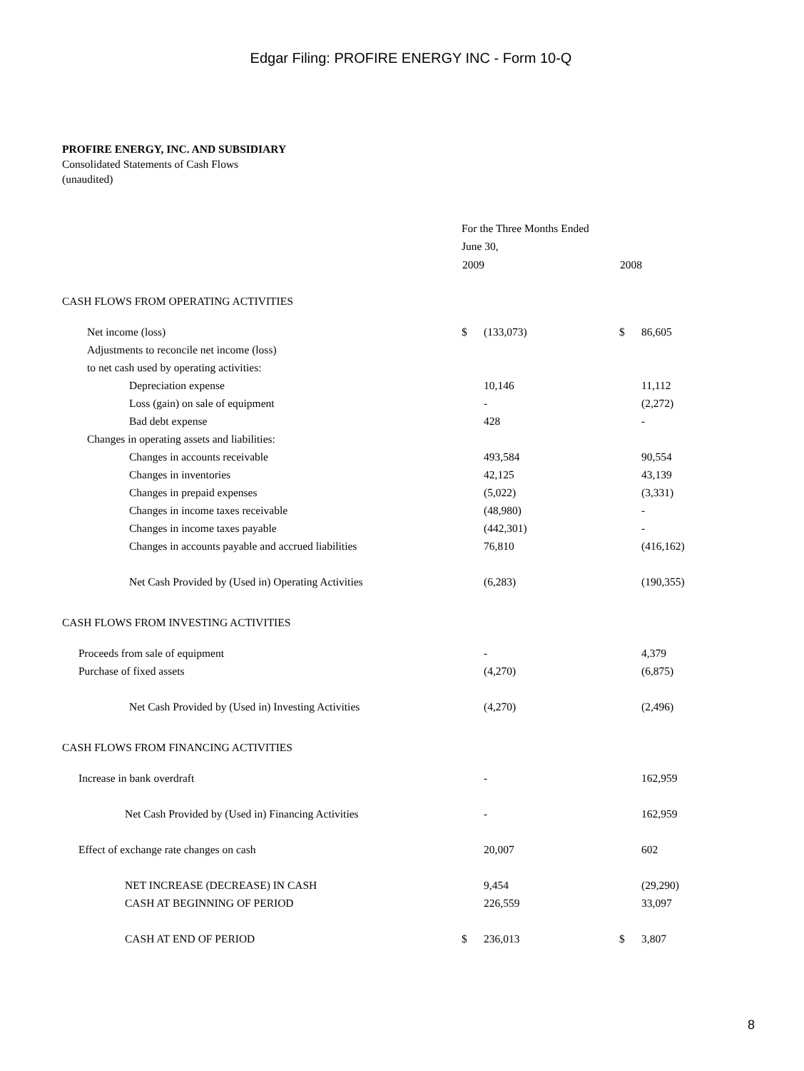Edgar Filing: PROFIRE ENERGY INC - Form 10-Q
PROFIRE ENERGY, INC. AND SUBSIDIARY
Consolidated Statements of Cash Flows
(unaudited)
| | For the Three Months Ended | | | |
| | June 30, | | | |
| | 2009 | | 2008 | |
| CASH FLOWS FROM OPERATING ACTIVITIES | | | | |
| Net income (loss) | $ | (133,073) | $ | 86,605 |
| Adjustments to reconcile net income (loss) | | | | |
| to net cash used by operating activities: | | | | |
| Depreciation expense | | 10,146 | | 11,112 |
| Loss (gain) on sale of equipment | | - | | (2,272) |
| Bad debt expense | | 428 | | - |
| Changes in operating assets and liabilities: | | | | |
| Changes in accounts receivable | | 493,584 | | 90,554 |
| Changes in inventories | | 42,125 | | 43,139 |
| Changes in prepaid expenses | | (5,022) | | (3,331) |
| Changes in income taxes receivable | | (48,980) | | - |
| Changes in income taxes payable | | (442,301) | | - |
| Changes in accounts payable and accrued liabilities | | 76,810 | | (416,162) |
| Net Cash Provided by (Used in) Operating Activities | | (6,283) | | (190,355) |
| CASH FLOWS FROM INVESTING ACTIVITIES | | | | |
| Proceeds from sale of equipment | | - | | 4,379 |
| Purchase of fixed assets | | (4,270) | | (6,875) |
| Net Cash Provided by (Used in) Investing Activities | | (4,270) | | (2,496) |
| CASH FLOWS FROM FINANCING ACTIVITIES | | | | |
| Increase in bank overdraft | | - | | 162,959 |
| Net Cash Provided by (Used in) Financing Activities | | - | | 162,959 |
| Effect of exchange rate changes on cash | | 20,007 | | 602 |
| NET INCREASE (DECREASE) IN CASH | | 9,454 | | (29,290) |
| CASH AT BEGINNING OF PERIOD | | 226,559 | | 33,097 |
| CASH AT END OF PERIOD | $ | 236,013 | $ | 3,807 |
8